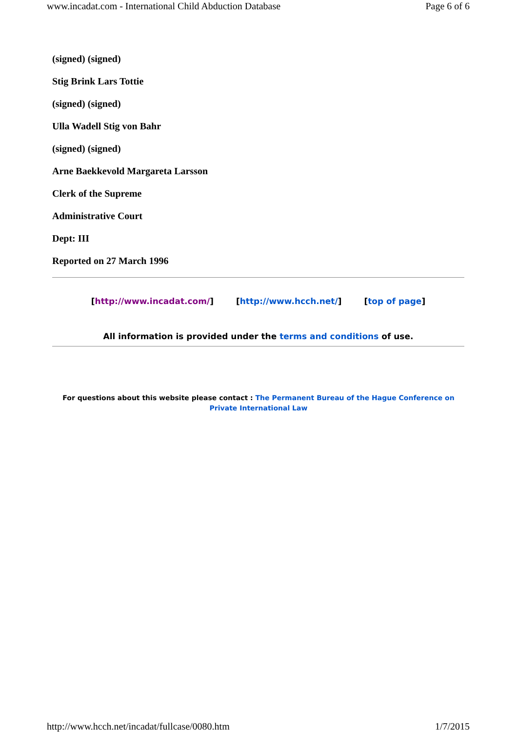www.incadat.com - International Child Abduction Database Page 6 of 6
(signed) (signed)
Stig Brink Lars Tottie
(signed) (signed)
Ulla Wadell Stig von Bahr
(signed) (signed)
Arne Baekkevold Margareta Larsson
Clerk of the Supreme
Administrative Court
Dept: III
Reported on 27 March 1996
[http://www.incadat.com/] [http://www.hcch.net/] [top of page]
All information is provided under the terms and conditions of use.
For questions about this website please contact : The Permanent Bureau of the Hague Conference on Private International Law
http://www.hcch.net/incadat/fullcase/0080.htm 1/7/2015